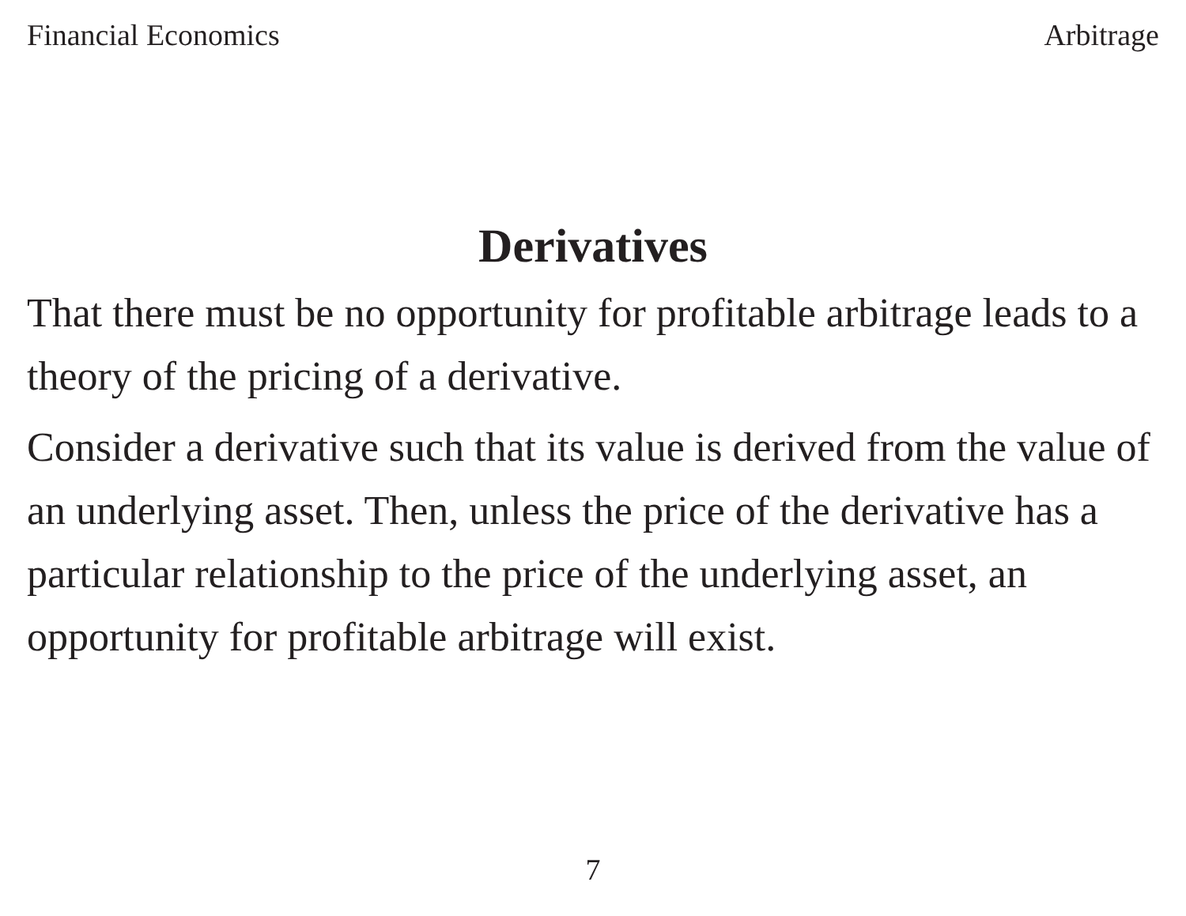Financial Economics Arbitrage
Derivatives
That there must be no opportunity for profitable arbitrage leads to a theory of the pricing of a derivative.
Consider a derivative such that its value is derived from the value of an underlying asset. Then, unless the price of the derivative has a particular relationship to the price of the underlying asset, an opportunity for profitable arbitrage will exist.
7